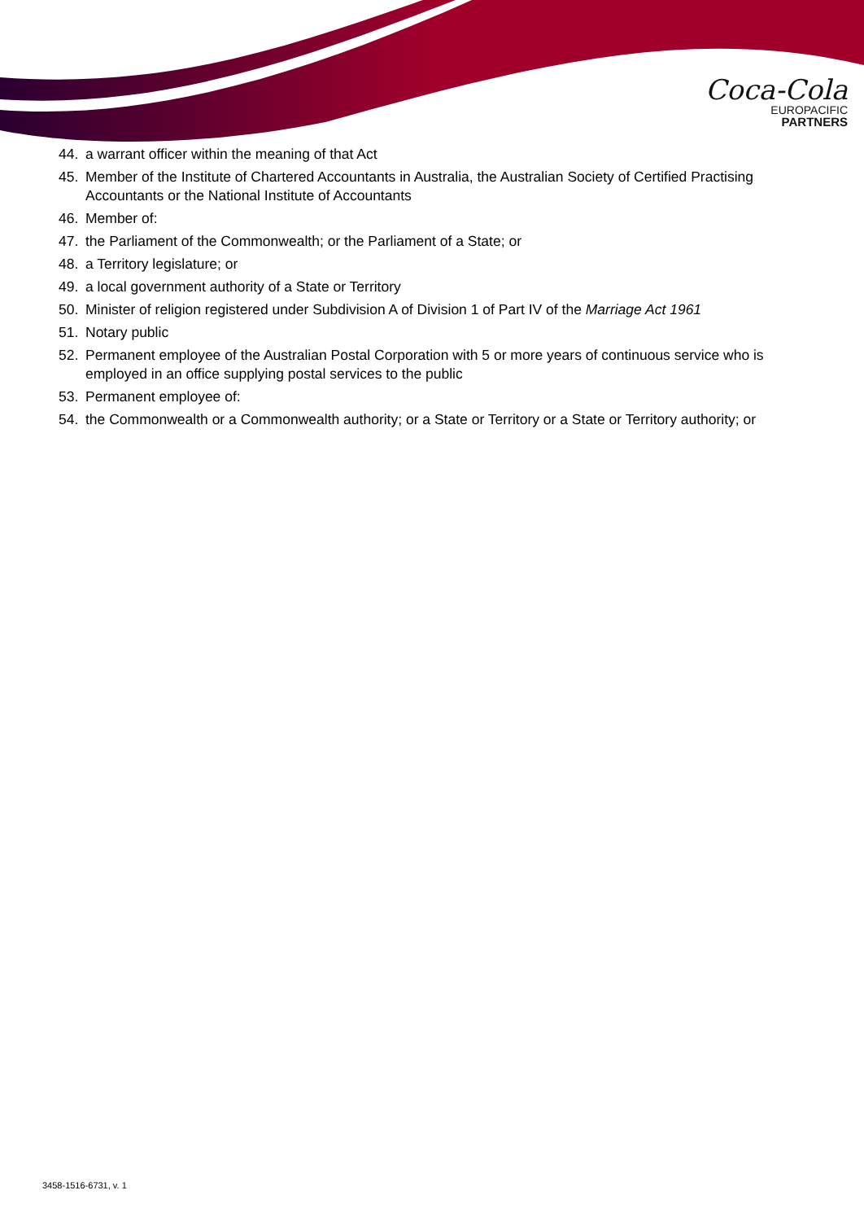Coca-Cola
EUROPACIFIC
PARTNERS
44. a warrant officer within the meaning of that Act
45. Member of the Institute of Chartered Accountants in Australia, the Australian Society of Certified Practising Accountants or the National Institute of Accountants
46. Member of:
47. the Parliament of the Commonwealth; or the Parliament of a State; or
48. a Territory legislature; or
49. a local government authority of a State or Territory
50. Minister of religion registered under Subdivision A of Division 1 of Part IV of the Marriage Act 1961
51. Notary public
52. Permanent employee of the Australian Postal Corporation with 5 or more years of continuous service who is employed in an office supplying postal services to the public
53. Permanent employee of:
54. the Commonwealth or a Commonwealth authority; or a State or Territory or a State or Territory authority; or
3458-1516-6731, v. 1